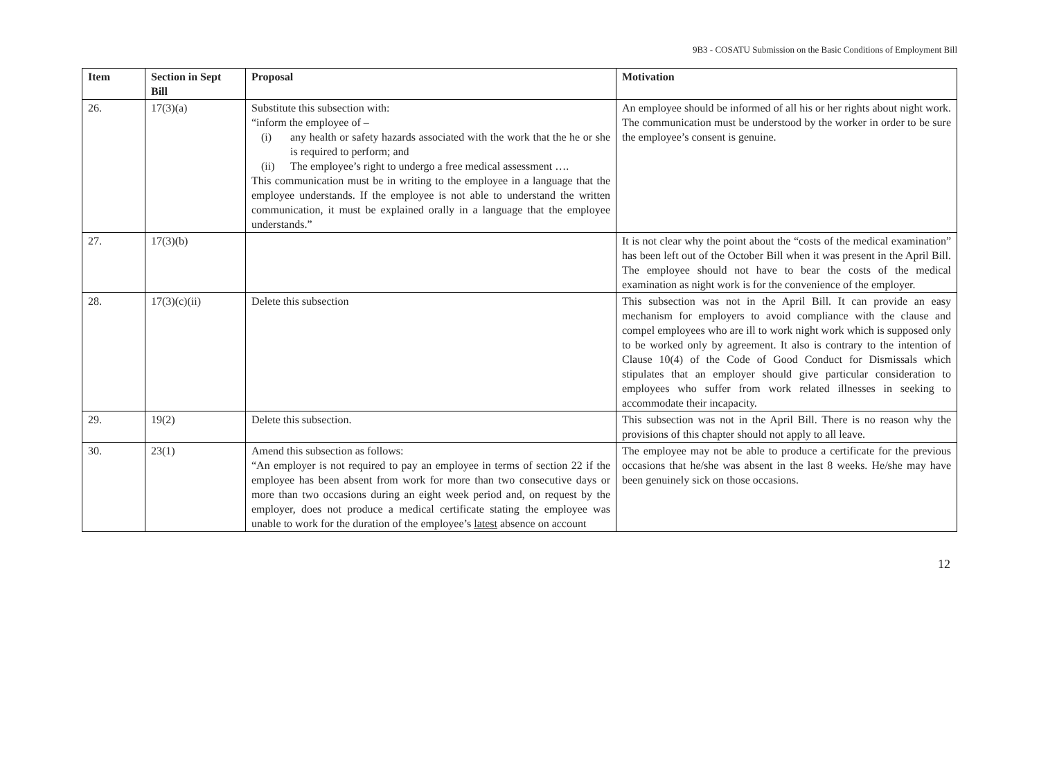9B3 - COSATU Submission on the Basic Conditions of Employment Bill
| Item | Section in Sept Bill | Proposal | Motivation |
| --- | --- | --- | --- |
| 26. | 17(3)(a) | Substitute this subsection with: “inform the employee of – (i) any health or safety hazards associated with the work that the he or she is required to perform; and (ii) The employee’s right to undergo a free medical assessment …. This communication must be in writing to the employee in a language that the employee understands. If the employee is not able to understand the written communication, it must be explained orally in a language that the employee understands.” | An employee should be informed of all his or her rights about night work. The communication must be understood by the worker in order to be sure the employee’s consent is genuine. |
| 27. | 17(3)(b) | | It is not clear why the point about the “costs of the medical examination” has been left out of the October Bill when it was present in the April Bill. The employee should not have to bear the costs of the medical examination as night work is for the convenience of the employer. |
| 28. | 17(3)(c)(ii) | Delete this subsection | This subsection was not in the April Bill. It can provide an easy mechanism for employers to avoid compliance with the clause and compel employees who are ill to work night work which is supposed only to be worked only by agreement. It also is contrary to the intention of Clause 10(4) of the Code of Good Conduct for Dismissals which stipulates that an employer should give particular consideration to employees who suffer from work related illnesses in seeking to accommodate their incapacity. |
| 29. | 19(2) | Delete this subsection. | This subsection was not in the April Bill. There is no reason why the provisions of this chapter should not apply to all leave. |
| 30. | 23(1) | Amend this subsection as follows: “An employer is not required to pay an employee in terms of section 22 if the employee has been absent from work for more than two consecutive days or more than two occasions during an eight week period and, on request by the employer, does not produce a medical certificate stating the employee was unable to work for the duration of the employee’s latest absence on account | The employee may not be able to produce a certificate for the previous occasions that he/she was absent in the last 8 weeks. He/she may have been genuinely sick on those occasions. |
12